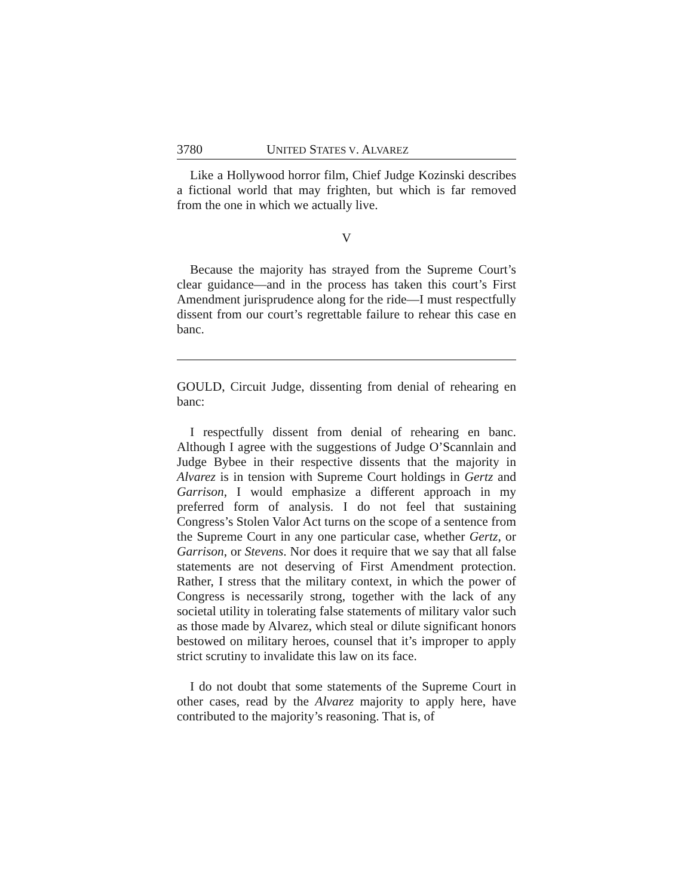3780 UNITED STATES V. ALVAREZ
Like a Hollywood horror film, Chief Judge Kozinski describes a fictional world that may frighten, but which is far removed from the one in which we actually live.
V
Because the majority has strayed from the Supreme Court’s clear guidance—and in the process has taken this court’s First Amendment jurisprudence along for the ride—I must respectfully dissent from our court’s regrettable failure to rehear this case en banc.
GOULD, Circuit Judge, dissenting from denial of rehearing en banc:
I respectfully dissent from denial of rehearing en banc. Although I agree with the suggestions of Judge O’Scannlain and Judge Bybee in their respective dissents that the majority in Alvarez is in tension with Supreme Court holdings in Gertz and Garrison, I would emphasize a different approach in my preferred form of analysis. I do not feel that sustaining Congress’s Stolen Valor Act turns on the scope of a sentence from the Supreme Court in any one particular case, whether Gertz, or Garrison, or Stevens. Nor does it require that we say that all false statements are not deserving of First Amendment protection. Rather, I stress that the military context, in which the power of Congress is necessarily strong, together with the lack of any societal utility in tolerating false statements of military valor such as those made by Alvarez, which steal or dilute significant honors bestowed on military heroes, counsel that it’s improper to apply strict scrutiny to invalidate this law on its face.
I do not doubt that some statements of the Supreme Court in other cases, read by the Alvarez majority to apply here, have contributed to the majority’s reasoning. That is, of